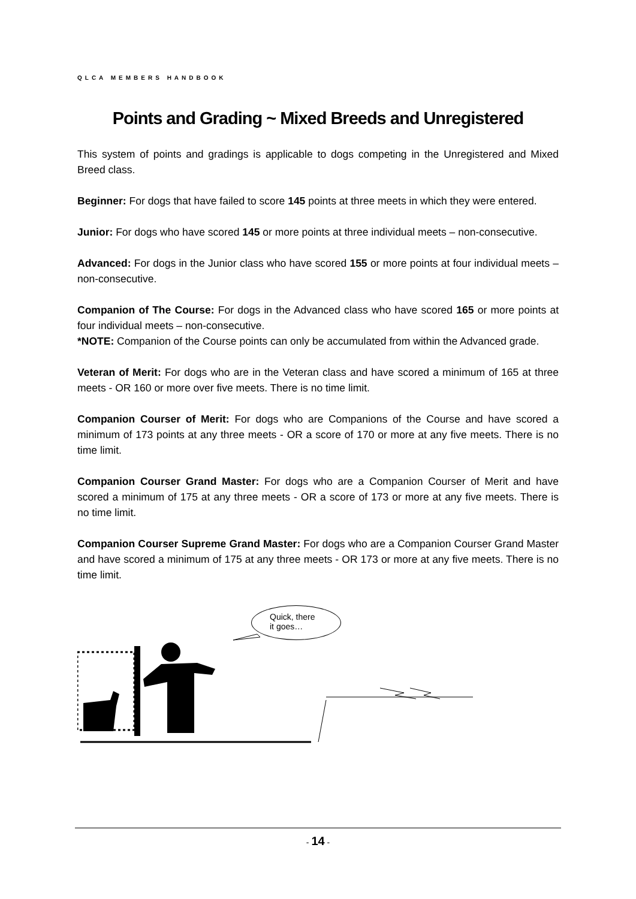QLCA MEMBERS HANDBOOK
Points and Grading ~ Mixed Breeds and Unregistered
This system of points and gradings is applicable to dogs competing in the Unregistered and Mixed Breed class.
Beginner: For dogs that have failed to score 145 points at three meets in which they were entered.
Junior: For dogs who have scored 145 or more points at three individual meets – non-consecutive.
Advanced: For dogs in the Junior class who have scored 155 or more points at four individual meets – non-consecutive.
Companion of The Course: For dogs in the Advanced class who have scored 165 or more points at four individual meets – non-consecutive.
*NOTE: Companion of the Course points can only be accumulated from within the Advanced grade.
Veteran of Merit: For dogs who are in the Veteran class and have scored a minimum of 165 at three meets - OR 160 or more over five meets. There is no time limit.
Companion Courser of Merit: For dogs who are Companions of the Course and have scored a minimum of 173 points at any three meets - OR a score of 170 or more at any five meets. There is no time limit.
Companion Courser Grand Master: For dogs who are a Companion Courser of Merit and have scored a minimum of 175 at any three meets - OR a score of 173 or more at any five meets. There is no time limit.
Companion Courser Supreme Grand Master: For dogs who are a Companion Courser Grand Master and have scored a minimum of 175 at any three meets - OR 173 or more at any five meets. There is no time limit.
Quick, there
it goes…
- 14 -